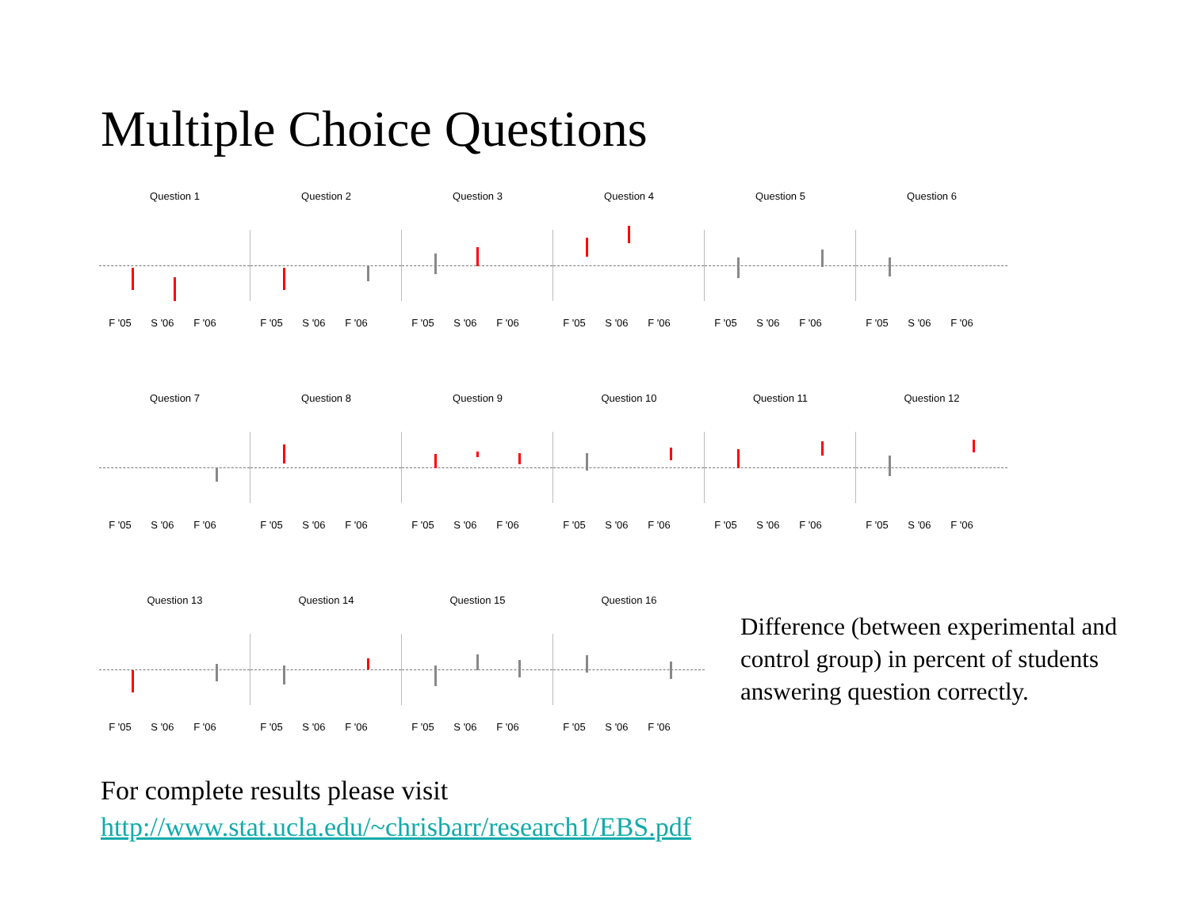Multiple Choice Questions
Question 1
F '05 S '06 F '06
Question 2
F '05 S '06 F '06
Question 3
F '05 S '06 F '06
Question 4
F '05 S '06 F '06
Question 5
F '05 S '06 F '06
Question 6
F '05 S '06 F '06
Question 7
F '05 S '06 F '06
Question 8
F '05 S '06 F '06
Question 9
F '05 S '06 F '06
Question 10
F '05 S '06 F '06
Question 11
F '05 S '06 F '06
Question 12
F '05 S '06 F '06
Question 13
F '05 S '06 F '06
Question 14
F '05 S '06 F '06
Question 15
F '05 S '06 F '06
Question 16
F '05 S '06 F '06
Difference (between experimental and control group) in percent of students answering question correctly.
For complete results please visit
http://www.stat.ucla.edu/~chrisbarr/research1/EBS.pdf